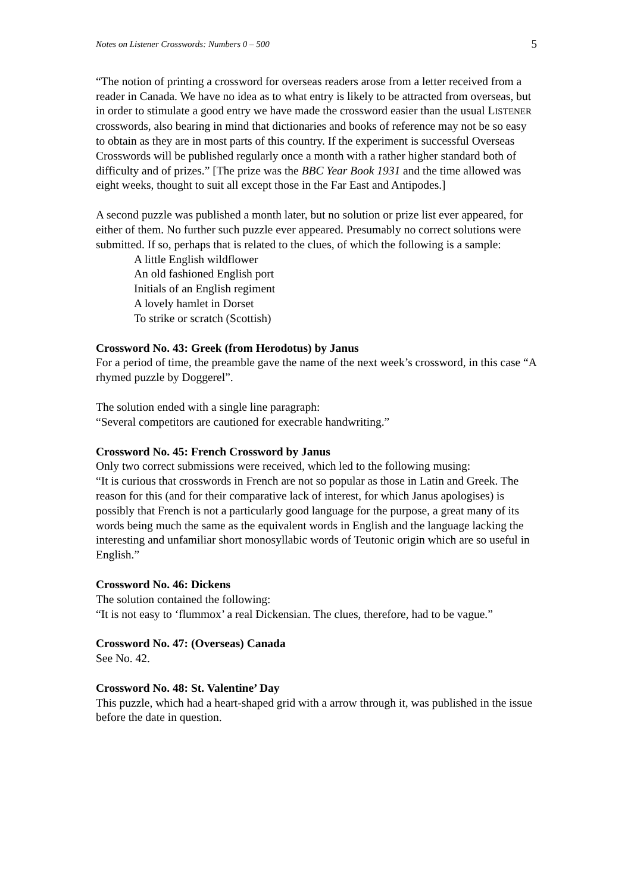Notes on Listener Crosswords: Numbers 0 – 500 5
“The notion of printing a crossword for overseas readers arose from a letter received from a reader in Canada. We have no idea as to what entry is likely to be attracted from overseas, but in order to stimulate a good entry we have made the crossword easier than the usual LISTENER crosswords, also bearing in mind that dictionaries and books of reference may not be so easy to obtain as they are in most parts of this country. If the experiment is successful Overseas Crosswords will be published regularly once a month with a rather higher standard both of difficulty and of prizes.” [The prize was the BBC Year Book 1931 and the time allowed was eight weeks, thought to suit all except those in the Far East and Antipodes.]
A second puzzle was published a month later, but no solution or prize list ever appeared, for either of them. No further such puzzle ever appeared. Presumably no correct solutions were submitted. If so, perhaps that is related to the clues, of which the following is a sample:
A little English wildflower
An old fashioned English port
Initials of an English regiment
A lovely hamlet in Dorset
To strike or scratch (Scottish)
Crossword No. 43: Greek (from Herodotus) by Janus
For a period of time, the preamble gave the name of the next week’s crossword, in this case “A rhymed puzzle by Doggerel”.
The solution ended with a single line paragraph:
“Several competitors are cautioned for execrable handwriting.”
Crossword No. 45: French Crossword by Janus
Only two correct submissions were received, which led to the following musing:
“It is curious that crosswords in French are not so popular as those in Latin and Greek. The reason for this (and for their comparative lack of interest, for which Janus apologises) is possibly that French is not a particularly good language for the purpose, a great many of its words being much the same as the equivalent words in English and the language lacking the interesting and unfamiliar short monosyllabic words of Teutonic origin which are so useful in English.”
Crossword No. 46: Dickens
The solution contained the following:
“It is not easy to ‘flummox’ a real Dickensian. The clues, therefore, had to be vague.”
Crossword No. 47: (Overseas) Canada
See No. 42.
Crossword No. 48: St. Valentine’ Day
This puzzle, which had a heart-shaped grid with a arrow through it, was published in the issue before the date in question.